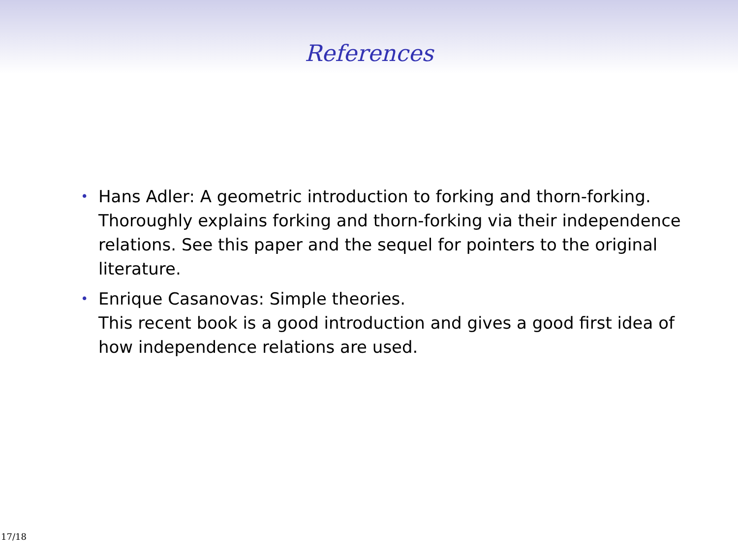References
• Hans Adler: A geometric introduction to forking and thorn-forking.
Thoroughly explains forking and thorn-forking via their independence relations. See this paper and the sequel for pointers to the original literature.
• Enrique Casanovas: Simple theories.
This recent book is a good introduction and gives a good first idea of how independence relations are used.
17/18